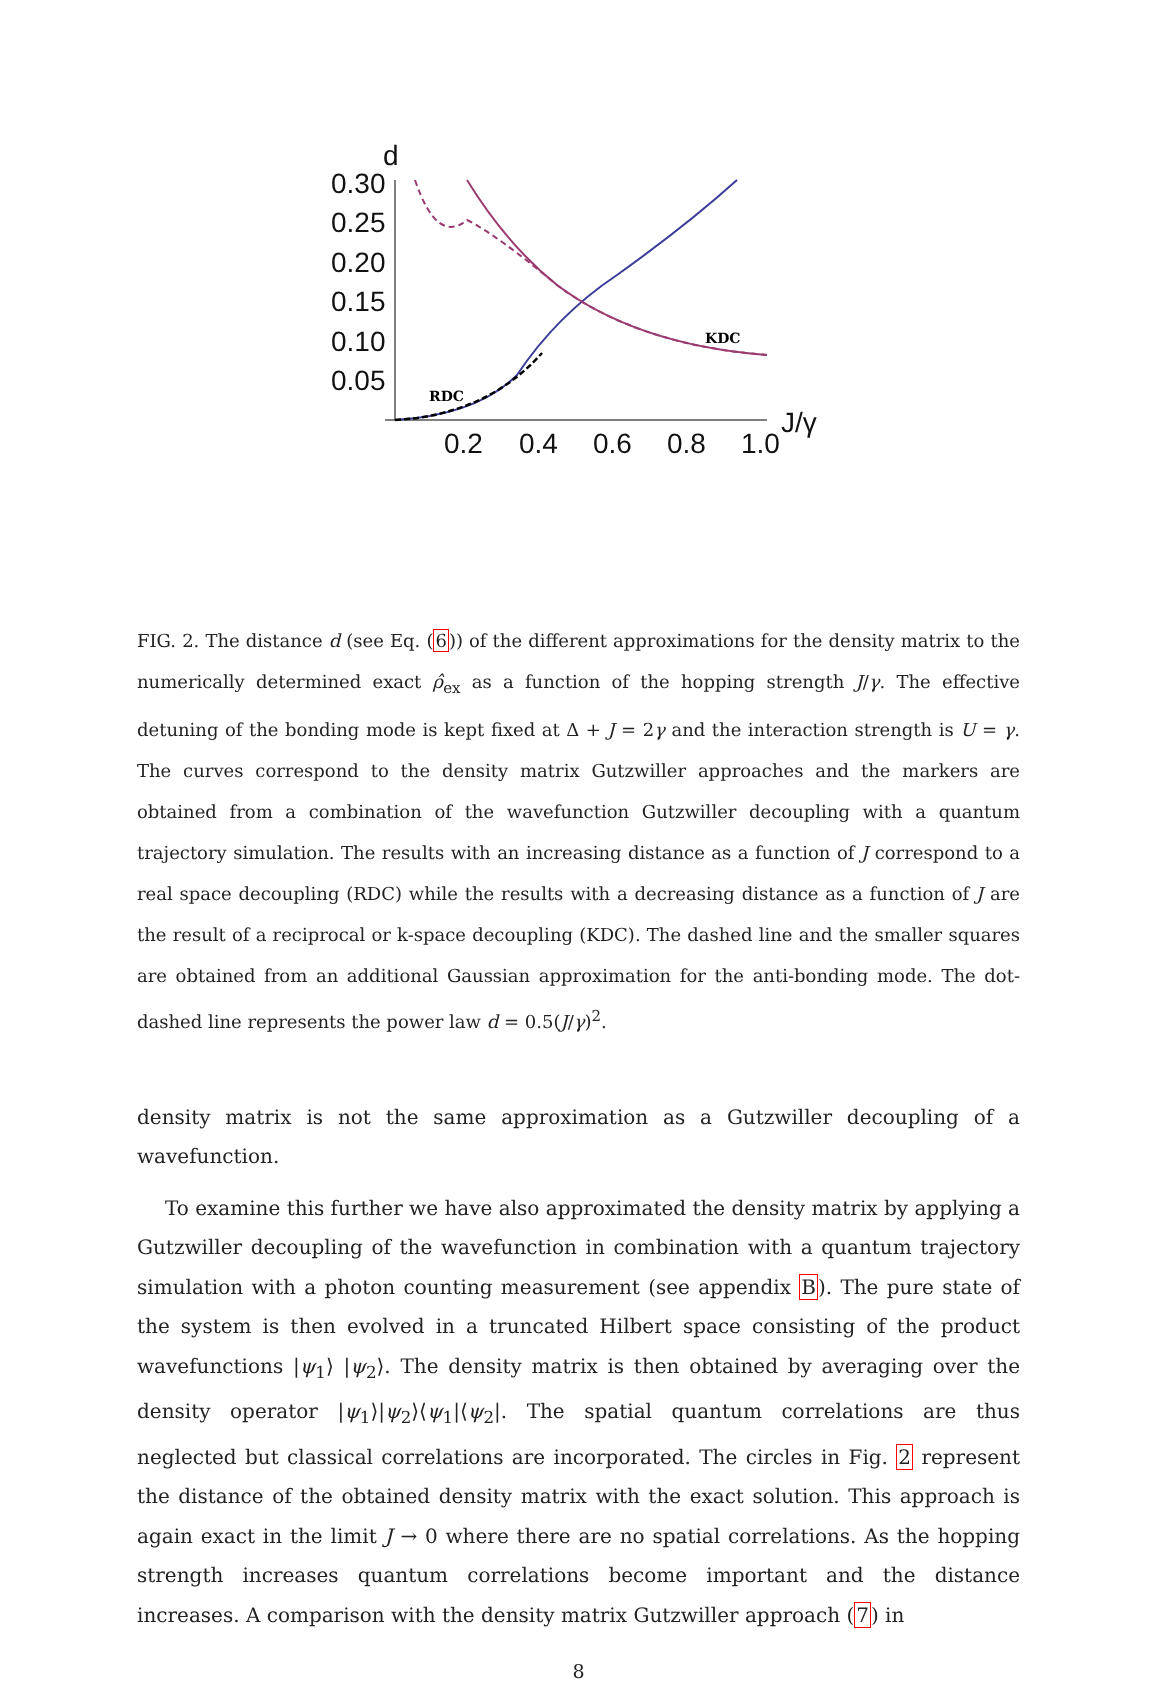d
0.30
0.25
0.20
0.15
0.10
0.05
0.2
0.4
0.6
0.8
1.0
J/γ
KDC
RDC
FIG. 2. The distance d (see Eq. (6)) of the different approximations for the density matrix to the numerically determined exact ρ̂<sub>ex</sub> as a function of the hopping strength J/γ. The effective detuning of the bonding mode is kept fixed at Δ + J = 2γ and the interaction strength is U = γ. The curves correspond to the density matrix Gutzwiller approaches and the markers are obtained from a combination of the wavefunction Gutzwiller decoupling with a quantum trajectory simulation. The results with an increasing distance as a function of J correspond to a real space decoupling (RDC) while the results with a decreasing distance as a function of J are the result of a reciprocal or k-space decoupling (KDC). The dashed line and the smaller squares are obtained from an additional Gaussian approximation for the anti-bonding mode. The dot-dashed line represents the power law d = 0.5(J/γ)<sup>2</sup>.
density matrix is not the same approximation as a Gutzwiller decoupling of a wavefunction.
To examine this further we have also approximated the density matrix by applying a Gutzwiller decoupling of the wavefunction in combination with a quantum trajectory simulation with a photon counting measurement (see appendix B). The pure state of the system is then evolved in a truncated Hilbert space consisting of the product wavefunctions |ψ<sub>1</sub>⟩ |ψ<sub>2</sub>⟩. The density matrix is then obtained by averaging over the density operator |ψ<sub>1</sub>⟩|ψ<sub>2</sub>⟩⟨ψ<sub>1</sub>|⟨ψ<sub>2</sub>|. The spatial quantum correlations are thus neglected but classical correlations are incorporated. The circles in Fig. 2 represent the distance of the obtained density matrix with the exact solution. This approach is again exact in the limit J → 0 where there are no spatial correlations. As the hopping strength increases quantum correlations become important and the distance increases. A comparison with the density matrix Gutzwiller approach (7) in
8